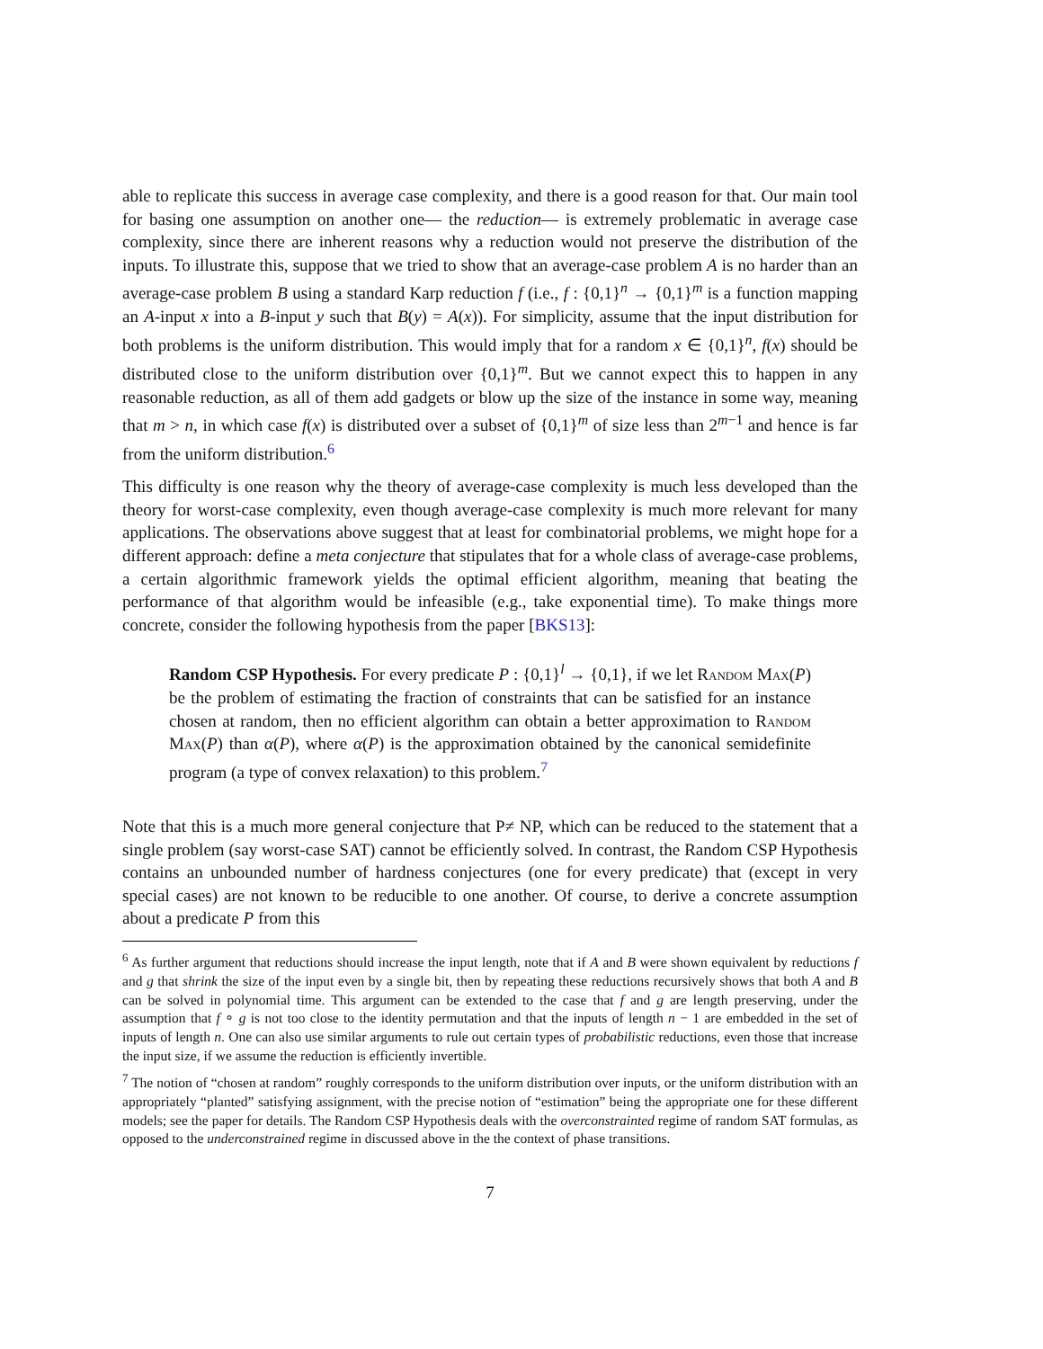able to replicate this success in average case complexity, and there is a good reason for that. Our main tool for basing one assumption on another one— the reduction— is extremely problematic in average case complexity, since there are inherent reasons why a reduction would not preserve the distribution of the inputs. To illustrate this, suppose that we tried to show that an average-case problem A is no harder than an average-case problem B using a standard Karp reduction f (i.e., f : {0,1}<sup>n</sup> → {0,1}<sup>m</sup> is a function mapping an A-input x into a B-input y such that B(y) = A(x)). For simplicity, assume that the input distribution for both problems is the uniform distribution. This would imply that for a random x ∈ {0,1}<sup>n</sup>, f(x) should be distributed close to the uniform distribution over {0,1}<sup>m</sup>. But we cannot expect this to happen in any reasonable reduction, as all of them add gadgets or blow up the size of the instance in some way, meaning that m > n, in which case f(x) is distributed over a subset of {0,1}<sup>m</sup> of size less than 2<sup>m−1</sup> and hence is far from the uniform distribution.<sup>6</sup>
This difficulty is one reason why the theory of average-case complexity is much less developed than the theory for worst-case complexity, even though average-case complexity is much more relevant for many applications. The observations above suggest that at least for combinatorial problems, we might hope for a different approach: define a meta conjecture that stipulates that for a whole class of average-case problems, a certain algorithmic framework yields the optimal efficient algorithm, meaning that beating the performance of that algorithm would be infeasible (e.g., take exponential time). To make things more concrete, consider the following hypothesis from the paper [BKS13]:
Random CSP Hypothesis. For every predicate P : {0,1}<sup>l</sup> → {0,1}, if we let Random Max(P) be the problem of estimating the fraction of constraints that can be satisfied for an instance chosen at random, then no efficient algorithm can obtain a better approximation to Random Max(P) than α(P), where α(P) is the approximation obtained by the canonical semidefinite program (a type of convex relaxation) to this problem.<sup>7</sup>
Note that this is a much more general conjecture that P≠ NP, which can be reduced to the statement that a single problem (say worst-case SAT) cannot be efficiently solved. In contrast, the Random CSP Hypothesis contains an unbounded number of hardness conjectures (one for every predicate) that (except in very special cases) are not known to be reducible to one another. Of course, to derive a concrete assumption about a predicate P from this
<sup>6</sup> As further argument that reductions should increase the input length, note that if A and B were shown equivalent by reductions f and g that shrink the size of the input even by a single bit, then by repeating these reductions recursively shows that both A and B can be solved in polynomial time. This argument can be extended to the case that f and g are length preserving, under the assumption that f ∘ g is not too close to the identity permutation and that the inputs of length n − 1 are embedded in the set of inputs of length n. One can also use similar arguments to rule out certain types of probabilistic reductions, even those that increase the input size, if we assume the reduction is efficiently invertible.
<sup>7</sup> The notion of “chosen at random” roughly corresponds to the uniform distribution over inputs, or the uniform distribution with an appropriately “planted” satisfying assignment, with the precise notion of “estimation” being the appropriate one for these different models; see the paper for details. The Random CSP Hypothesis deals with the overconstrainted regime of random SAT formulas, as opposed to the underconstrained regime in discussed above in the the context of phase transitions.
7